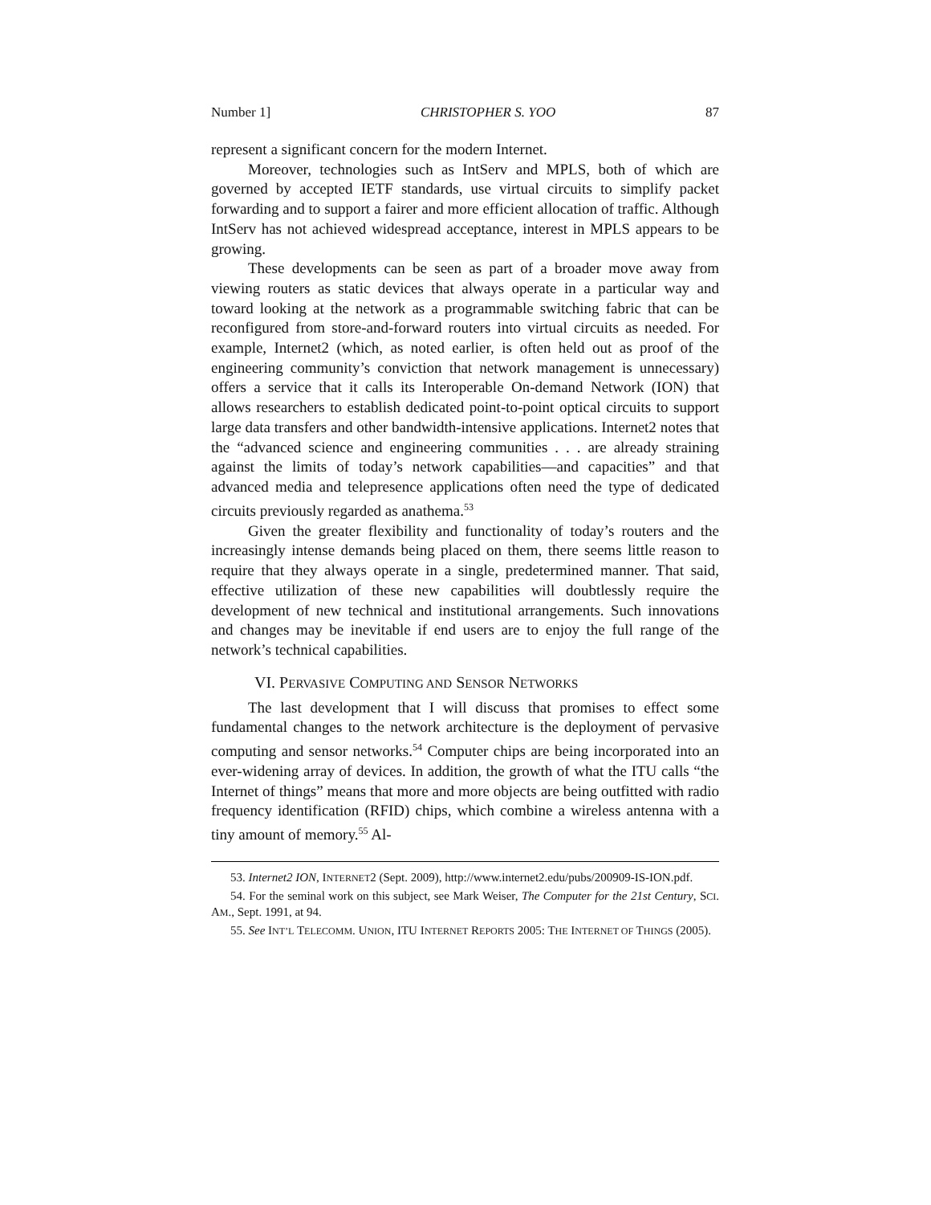Number 1] CHRISTOPHER S. YOO 87
represent a significant concern for the modern Internet.
Moreover, technologies such as IntServ and MPLS, both of which are governed by accepted IETF standards, use virtual circuits to simplify packet forwarding and to support a fairer and more efficient allocation of traffic. Although IntServ has not achieved widespread acceptance, interest in MPLS appears to be growing.
These developments can be seen as part of a broader move away from viewing routers as static devices that always operate in a particular way and toward looking at the network as a programmable switching fabric that can be reconfigured from store-and-forward routers into virtual circuits as needed. For example, Internet2 (which, as noted earlier, is often held out as proof of the engineering community’s conviction that network management is unnecessary) offers a service that it calls its Interoperable On-demand Network (ION) that allows researchers to establish dedicated point-to-point optical circuits to support large data transfers and other bandwidth-intensive applications. Internet2 notes that the “advanced science and engineering communities . . . are already straining against the limits of today’s network capabilities—and capacities” and that advanced media and telepresence applications often need the type of dedicated circuits previously regarded as anathema.<sup>53</sup>
Given the greater flexibility and functionality of today’s routers and the increasingly intense demands being placed on them, there seems little reason to require that they always operate in a single, predetermined manner. That said, effective utilization of these new capabilities will doubtlessly require the development of new technical and institutional arrangements. Such innovations and changes may be inevitable if end users are to enjoy the full range of the network’s technical capabilities.
VI. PERVASIVE COMPUTING AND SENSOR NETWORKS
The last development that I will discuss that promises to effect some fundamental changes to the network architecture is the deployment of pervasive computing and sensor networks.<sup>54</sup> Computer chips are being incorporated into an ever-widening array of devices. In addition, the growth of what the ITU calls “the Internet of things” means that more and more objects are being outfitted with radio frequency identification (RFID) chips, which combine a wireless antenna with a tiny amount of memory.<sup>55</sup> Al-
53. Internet2 ION, INTERNET2 (Sept. 2009), http://www.internet2.edu/pubs/200909-IS-ION.pdf.
54. For the seminal work on this subject, see Mark Weiser, The Computer for the 21st Century, SCI. AM., Sept. 1991, at 94.
55. See INT’L TELECOMM. UNION, ITU INTERNET REPORTS 2005: THE INTERNET OF THINGS (2005).